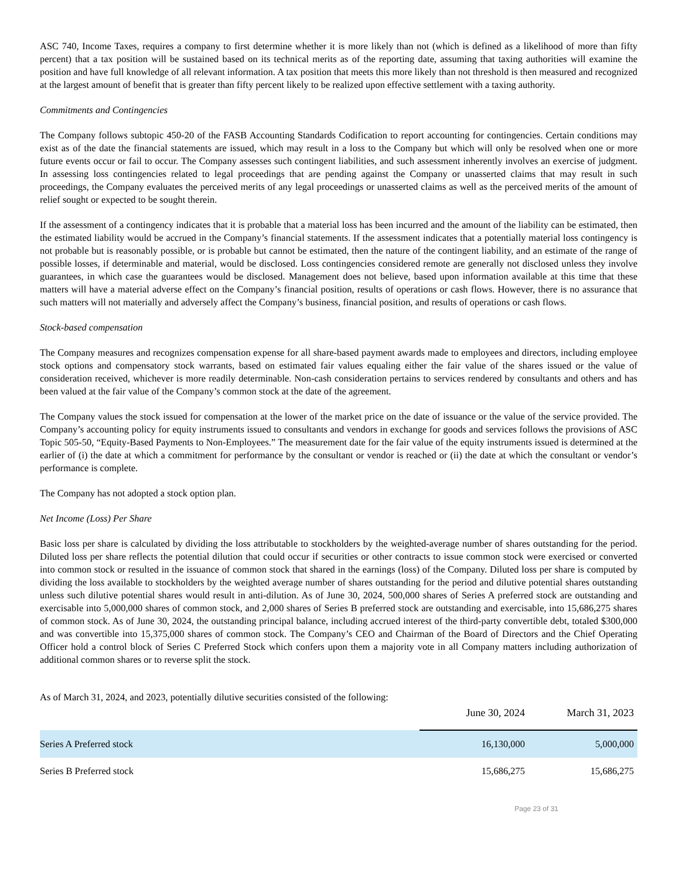ASC 740, Income Taxes, requires a company to first determine whether it is more likely than not (which is defined as a likelihood of more than fifty percent) that a tax position will be sustained based on its technical merits as of the reporting date, assuming that taxing authorities will examine the position and have full knowledge of all relevant information. A tax position that meets this more likely than not threshold is then measured and recognized at the largest amount of benefit that is greater than fifty percent likely to be realized upon effective settlement with a taxing authority.
Commitments and Contingencies
The Company follows subtopic 450-20 of the FASB Accounting Standards Codification to report accounting for contingencies. Certain conditions may exist as of the date the financial statements are issued, which may result in a loss to the Company but which will only be resolved when one or more future events occur or fail to occur. The Company assesses such contingent liabilities, and such assessment inherently involves an exercise of judgment. In assessing loss contingencies related to legal proceedings that are pending against the Company or unasserted claims that may result in such proceedings, the Company evaluates the perceived merits of any legal proceedings or unasserted claims as well as the perceived merits of the amount of relief sought or expected to be sought therein.
If the assessment of a contingency indicates that it is probable that a material loss has been incurred and the amount of the liability can be estimated, then the estimated liability would be accrued in the Company’s financial statements. If the assessment indicates that a potentially material loss contingency is not probable but is reasonably possible, or is probable but cannot be estimated, then the nature of the contingent liability, and an estimate of the range of possible losses, if determinable and material, would be disclosed. Loss contingencies considered remote are generally not disclosed unless they involve guarantees, in which case the guarantees would be disclosed. Management does not believe, based upon information available at this time that these matters will have a material adverse effect on the Company’s financial position, results of operations or cash flows. However, there is no assurance that such matters will not materially and adversely affect the Company’s business, financial position, and results of operations or cash flows.
Stock-based compensation
The Company measures and recognizes compensation expense for all share-based payment awards made to employees and directors, including employee stock options and compensatory stock warrants, based on estimated fair values equaling either the fair value of the shares issued or the value of consideration received, whichever is more readily determinable. Non-cash consideration pertains to services rendered by consultants and others and has been valued at the fair value of the Company’s common stock at the date of the agreement.
The Company values the stock issued for compensation at the lower of the market price on the date of issuance or the value of the service provided. The Company’s accounting policy for equity instruments issued to consultants and vendors in exchange for goods and services follows the provisions of ASC Topic 505-50, “Equity-Based Payments to Non-Employees.” The measurement date for the fair value of the equity instruments issued is determined at the earlier of (i) the date at which a commitment for performance by the consultant or vendor is reached or (ii) the date at which the consultant or vendor’s performance is complete.
The Company has not adopted a stock option plan.
Net Income (Loss) Per Share
Basic loss per share is calculated by dividing the loss attributable to stockholders by the weighted-average number of shares outstanding for the period. Diluted loss per share reflects the potential dilution that could occur if securities or other contracts to issue common stock were exercised or converted into common stock or resulted in the issuance of common stock that shared in the earnings (loss) of the Company. Diluted loss per share is computed by dividing the loss available to stockholders by the weighted average number of shares outstanding for the period and dilutive potential shares outstanding unless such dilutive potential shares would result in anti-dilution. As of June 30, 2024, 500,000 shares of Series A preferred stock are outstanding and exercisable into 5,000,000 shares of common stock, and 2,000 shares of Series B preferred stock are outstanding and exercisable, into 15,686,275 shares of common stock. As of June 30, 2024, the outstanding principal balance, including accrued interest of the third-party convertible debt, totaled $300,000 and was convertible into 15,375,000 shares of common stock. The Company’s CEO and Chairman of the Board of Directors and the Chief Operating Officer hold a control block of Series C Preferred Stock which confers upon them a majority vote in all Company matters including authorization of additional common shares or to reverse split the stock.
As of March 31, 2024, and 2023, potentially dilutive securities consisted of the following:
| | June 30, 2024 | March 31, 2023 |
| --- | --- | --- |
| Series A Preferred stock | 16,130,000 | 5,000,000 |
| Series B Preferred stock | 15,686,275 | 15,686,275 |
Page 23 of 31